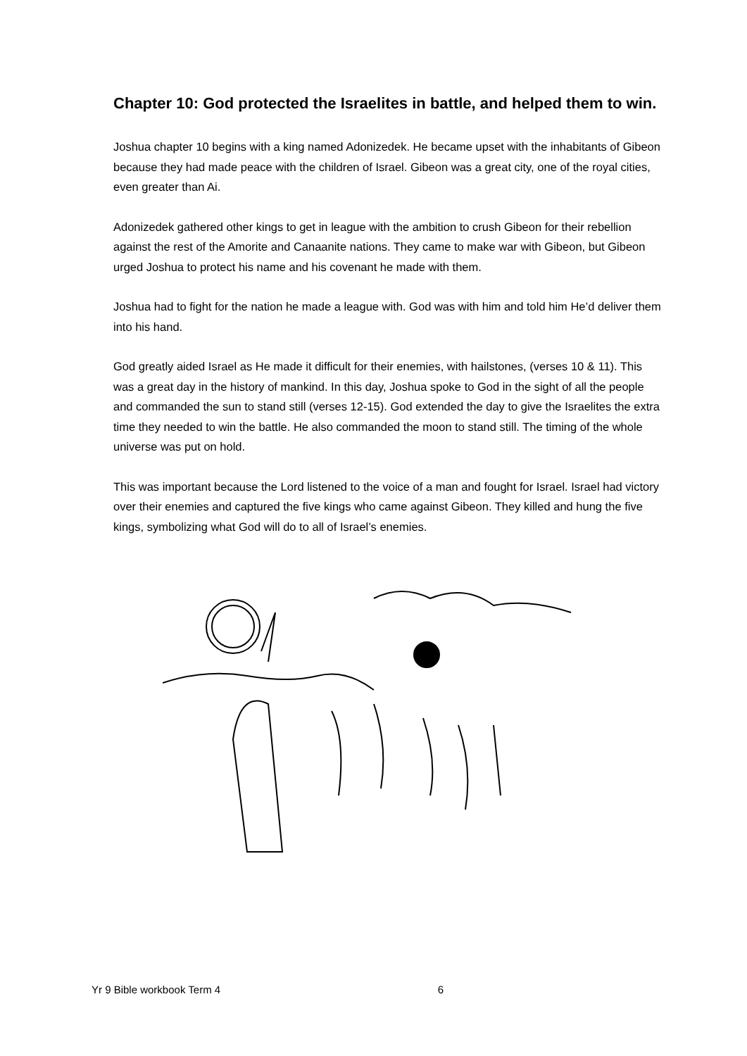Chapter 10: God protected the Israelites in battle, and helped them to win.
Joshua chapter 10 begins with a king named Adonizedek. He became upset with the inhabitants of Gibeon because they had made peace with the children of Israel. Gibeon was a great city, one of the royal cities, even greater than Ai.
Adonizedek gathered other kings to get in league with the ambition to crush Gibeon for their rebellion against the rest of the Amorite and Canaanite nations. They came to make war with Gibeon, but Gibeon urged Joshua to protect his name and his covenant he made with them.
Joshua had to fight for the nation he made a league with. God was with him and told him He’d deliver them into his hand.
God greatly aided Israel as He made it difficult for their enemies, with hailstones, (verses 10 & 11). This was a great day in the history of mankind. In this day, Joshua spoke to God in the sight of all the people and commanded the sun to stand still (verses 12-15). God extended the day to give the Israelites the extra time they needed to win the battle. He also commanded the moon to stand still. The timing of the whole universe was put on hold.
This was important because the Lord listened to the voice of a man and fought for Israel. Israel had victory over their enemies and captured the five kings who came against Gibeon. They killed and hung the five kings, symbolizing what God will do to all of Israel’s enemies.
Yr 9 Bible workbook Term 4 6